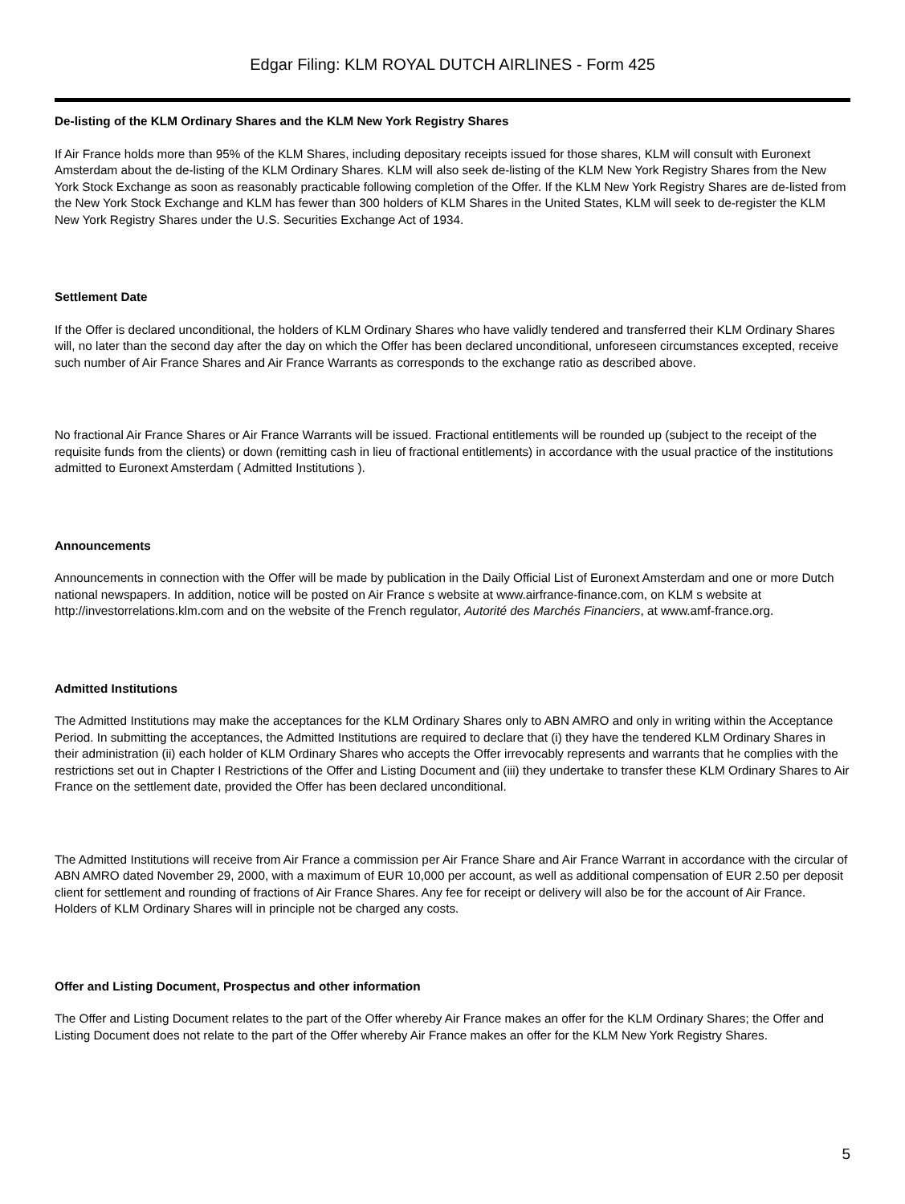Edgar Filing: KLM ROYAL DUTCH AIRLINES - Form 425
De-listing of the KLM Ordinary Shares and the KLM New York Registry Shares
If Air France holds more than 95% of the KLM Shares, including depositary receipts issued for those shares, KLM will consult with Euronext Amsterdam about the de-listing of the KLM Ordinary Shares. KLM will also seek de-listing of the KLM New York Registry Shares from the New York Stock Exchange as soon as reasonably practicable following completion of the Offer. If the KLM New York Registry Shares are de-listed from the New York Stock Exchange and KLM has fewer than 300 holders of KLM Shares in the United States, KLM will seek to de-register the KLM New York Registry Shares under the U.S. Securities Exchange Act of 1934.
Settlement Date
If the Offer is declared unconditional, the holders of KLM Ordinary Shares who have validly tendered and transferred their KLM Ordinary Shares will, no later than the second day after the day on which the Offer has been declared unconditional, unforeseen circumstances excepted, receive such number of Air France Shares and Air France Warrants as corresponds to the exchange ratio as described above.
No fractional Air France Shares or Air France Warrants will be issued. Fractional entitlements will be rounded up (subject to the receipt of the requisite funds from the clients) or down (remitting cash in lieu of fractional entitlements) in accordance with the usual practice of the institutions admitted to Euronext Amsterdam ( Admitted Institutions ).
Announcements
Announcements in connection with the Offer will be made by publication in the Daily Official List of Euronext Amsterdam and one or more Dutch national newspapers. In addition, notice will be posted on Air France s website at www.airfrance-finance.com, on KLM s website at http://investorrelations.klm.com and on the website of the French regulator, Autorité des Marchés Financiers, at www.amf-france.org.
Admitted Institutions
The Admitted Institutions may make the acceptances for the KLM Ordinary Shares only to ABN AMRO and only in writing within the Acceptance Period. In submitting the acceptances, the Admitted Institutions are required to declare that (i) they have the tendered KLM Ordinary Shares in their administration (ii) each holder of KLM Ordinary Shares who accepts the Offer irrevocably represents and warrants that he complies with the restrictions set out in Chapter I Restrictions of the Offer and Listing Document and (iii) they undertake to transfer these KLM Ordinary Shares to Air France on the settlement date, provided the Offer has been declared unconditional.
The Admitted Institutions will receive from Air France a commission per Air France Share and Air France Warrant in accordance with the circular of ABN AMRO dated November 29, 2000, with a maximum of EUR 10,000 per account, as well as additional compensation of EUR 2.50 per deposit client for settlement and rounding of fractions of Air France Shares. Any fee for receipt or delivery will also be for the account of Air France. Holders of KLM Ordinary Shares will in principle not be charged any costs.
Offer and Listing Document, Prospectus and other information
The Offer and Listing Document relates to the part of the Offer whereby Air France makes an offer for the KLM Ordinary Shares; the Offer and Listing Document does not relate to the part of the Offer whereby Air France makes an offer for the KLM New York Registry Shares.
5